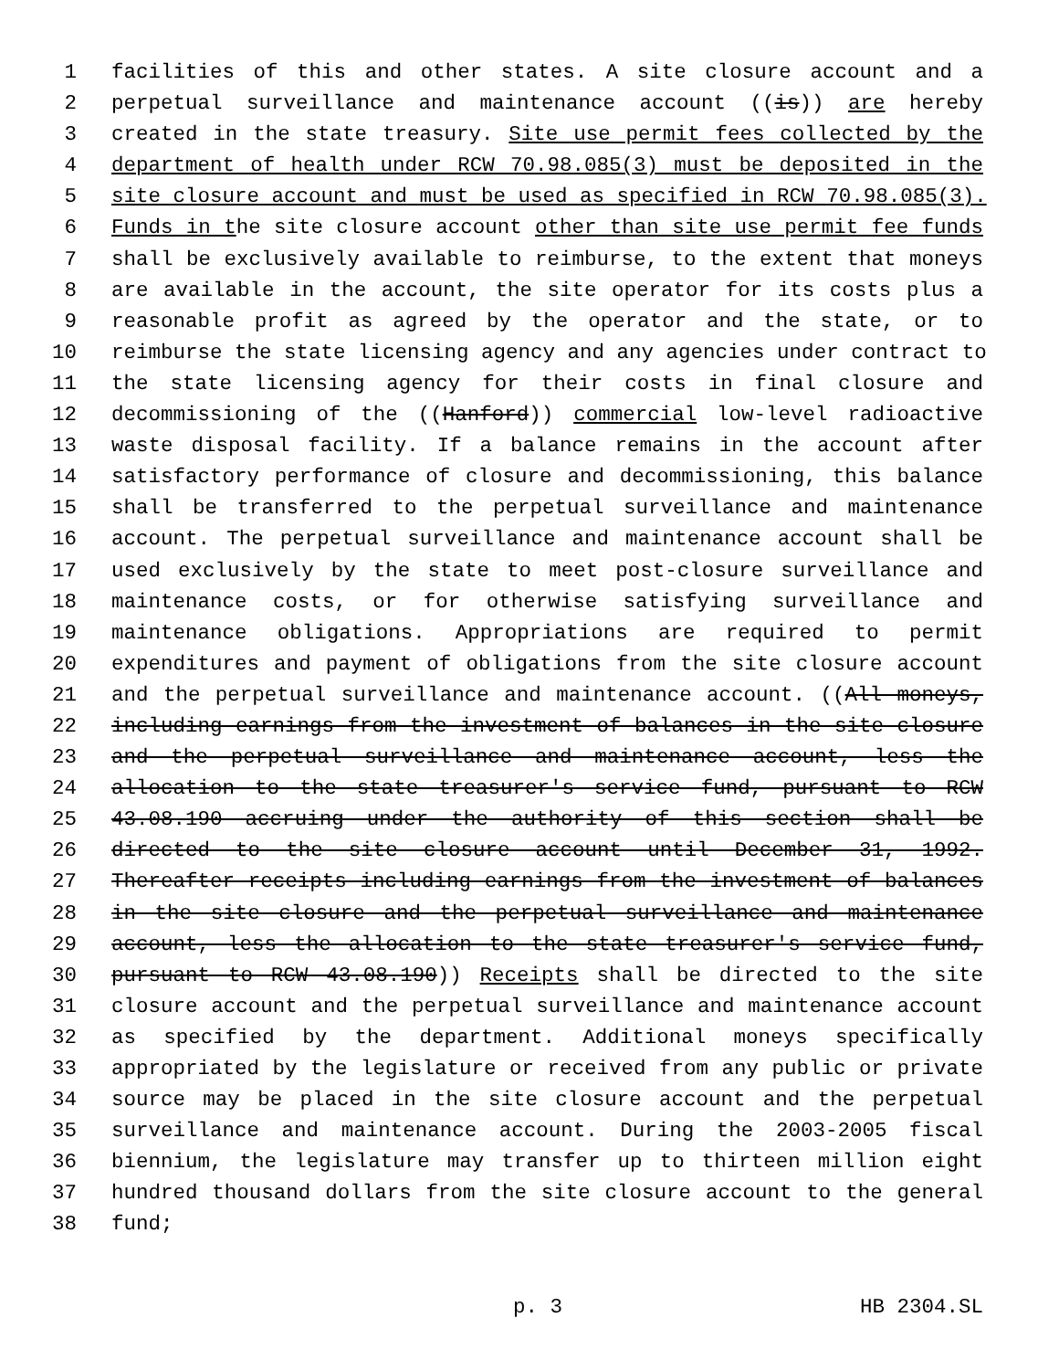1 facilities of this and other states. A site closure account and a
2 perpetual surveillance and maintenance account ((is)) are hereby
3 created in the state treasury. Site use permit fees collected by the
4 department of health under RCW 70.98.085(3) must be deposited in the
5 site closure account and must be used as specified in RCW 70.98.085(3).
6 Funds in the site closure account other than site use permit fee funds
7 shall be exclusively available to reimburse, to the extent that moneys
8 are available in the account, the site operator for its costs plus a
9 reasonable profit as agreed by the operator and the state, or to
10 reimburse the state licensing agency and any agencies under contract to
11 the state licensing agency for their costs in final closure and
12 decommissioning of the ((Hanford)) commercial low-level radioactive
13 waste disposal facility. If a balance remains in the account after
14 satisfactory performance of closure and decommissioning, this balance
15 shall be transferred to the perpetual surveillance and maintenance
16 account. The perpetual surveillance and maintenance account shall be
17 used exclusively by the state to meet post-closure surveillance and
18 maintenance costs, or for otherwise satisfying surveillance and
19 maintenance obligations. Appropriations are required to permit
20 expenditures and payment of obligations from the site closure account
21 and the perpetual surveillance and maintenance account. ((All moneys,
22 including earnings from the investment of balances in the site closure
23 and the perpetual surveillance and maintenance account, less the
24 allocation to the state treasurer's service fund, pursuant to RCW
25 43.08.190 accruing under the authority of this section shall be
26 directed to the site closure account until December 31, 1992.
27 Thereafter receipts including earnings from the investment of balances
28 in the site closure and the perpetual surveillance and maintenance
29 account, less the allocation to the state treasurer's service fund,
30 pursuant to RCW 43.08.190)) Receipts shall be directed to the site
31 closure account and the perpetual surveillance and maintenance account
32 as specified by the department. Additional moneys specifically
33 appropriated by the legislature or received from any public or private
34 source may be placed in the site closure account and the perpetual
35 surveillance and maintenance account. During the 2003-2005 fiscal
36 biennium, the legislature may transfer up to thirteen million eight
37 hundred thousand dollars from the site closure account to the general
38 fund;
p. 3 HB 2304.SL